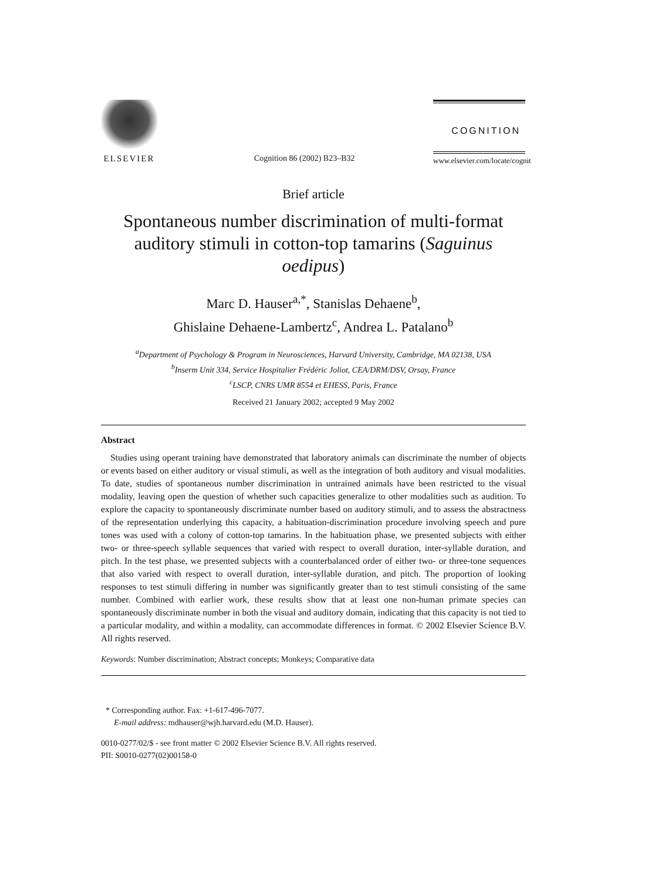ELSEVIER
Cognition 86 (2002) B23–B32
COGNITION
www.elsevier.com/locate/cognit
Brief article
Spontaneous number discrimination of multi-format auditory stimuli in cotton-top tamarins (Saguinus oedipus)
Marc D. Hauser<sup>a,*</sup>, Stanislas Dehaene<sup>b</sup>,
Ghislaine Dehaene-Lambertz<sup>c</sup>, Andrea L. Patalano<sup>b</sup>
<sup>a</sup> Department of Psychology & Program in Neurosciences, Harvard University, Cambridge, MA 02138, USA
<sup>b</sup> Inserm Unit 334, Service Hospitalier Frédéric Joliot, CEA/DRM/DSV, Orsay, France
<sup>c</sup> LSCP, CNRS UMR 8554 et EHESS, Paris, France
Received 21 January 2002; accepted 9 May 2002
Abstract
Studies using operant training have demonstrated that laboratory animals can discriminate the number of objects or events based on either auditory or visual stimuli, as well as the integration of both auditory and visual modalities. To date, studies of spontaneous number discrimination in untrained animals have been restricted to the visual modality, leaving open the question of whether such capacities generalize to other modalities such as audition. To explore the capacity to spontaneously discriminate number based on auditory stimuli, and to assess the abstractness of the representation underlying this capacity, a habituation-discrimination procedure involving speech and pure tones was used with a colony of cotton-top tamarins. In the habituation phase, we presented subjects with either two- or three-speech syllable sequences that varied with respect to overall duration, inter-syllable duration, and pitch. In the test phase, we presented subjects with a counterbalanced order of either two- or three-tone sequences that also varied with respect to overall duration, inter-syllable duration, and pitch. The proportion of looking responses to test stimuli differing in number was significantly greater than to test stimuli consisting of the same number. Combined with earlier work, these results show that at least one non-human primate species can spontaneously discriminate number in both the visual and auditory domain, indicating that this capacity is not tied to a particular modality, and within a modality, can accommodate differences in format. © 2002 Elsevier Science B.V. All rights reserved.
Keywords: Number discrimination; Abstract concepts; Monkeys; Comparative data
* Corresponding author. Fax: +1-617-496-7077.
E-mail address: mdhauser@wjh.harvard.edu (M.D. Hauser).
0010-0277/02/$ - see front matter © 2002 Elsevier Science B.V. All rights reserved.
PII: S0010-0277(02)00158-0